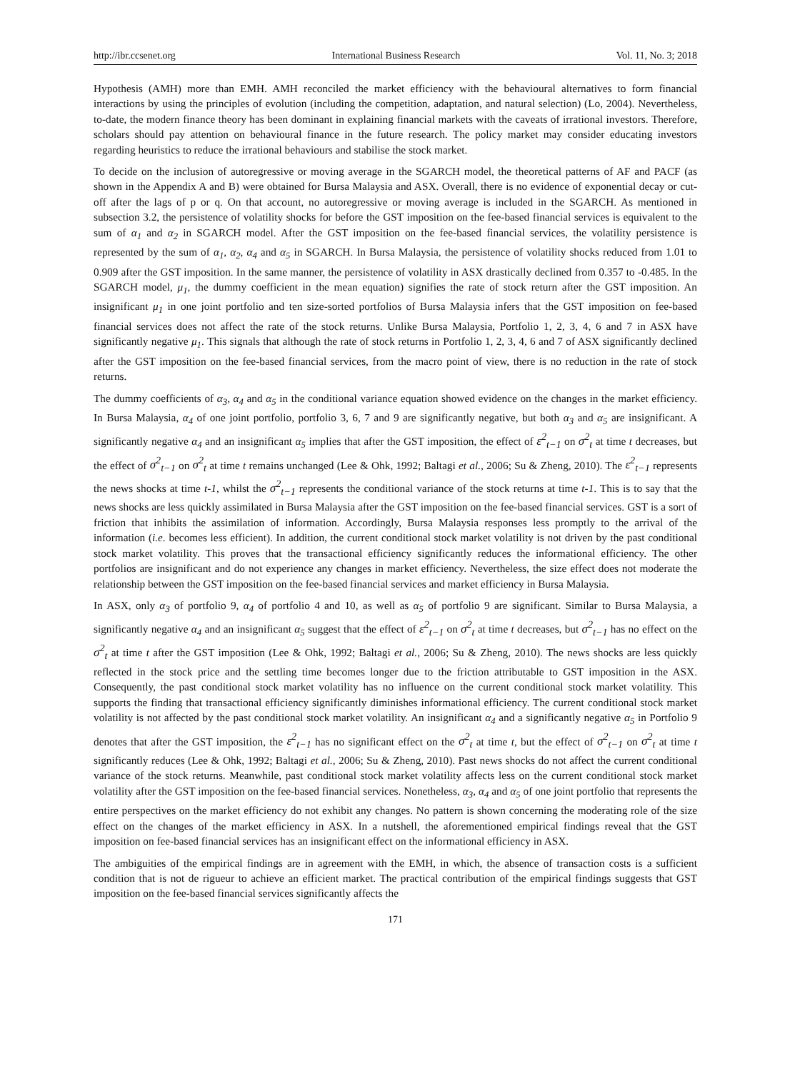http://ibr.ccsenet.org International Business Research Vol. 11, No. 3; 2018
Hypothesis (AMH) more than EMH. AMH reconciled the market efficiency with the behavioural alternatives to form financial interactions by using the principles of evolution (including the competition, adaptation, and natural selection) (Lo, 2004). Nevertheless, to-date, the modern finance theory has been dominant in explaining financial markets with the caveats of irrational investors. Therefore, scholars should pay attention on behavioural finance in the future research. The policy market may consider educating investors regarding heuristics to reduce the irrational behaviours and stabilise the stock market.
To decide on the inclusion of autoregressive or moving average in the SGARCH model, the theoretical patterns of AF and PACF (as shown in the Appendix A and B) were obtained for Bursa Malaysia and ASX. Overall, there is no evidence of exponential decay or cut-off after the lags of p or q. On that account, no autoregressive or moving average is included in the SGARCH. As mentioned in subsection 3.2, the persistence of volatility shocks for before the GST imposition on the fee-based financial services is equivalent to the sum of α<sub>1</sub> and α<sub>2</sub> in SGARCH model. After the GST imposition on the fee-based financial services, the volatility persistence is represented by the sum of α<sub>1</sub>, α<sub>2</sub>, α<sub>4</sub> and α<sub>5</sub> in SGARCH. In Bursa Malaysia, the persistence of volatility shocks reduced from 1.01 to 0.909 after the GST imposition. In the same manner, the persistence of volatility in ASX drastically declined from 0.357 to -0.485. In the SGARCH model, μ<sub>1</sub>, the dummy coefficient in the mean equation) signifies the rate of stock return after the GST imposition. An insignificant μ<sub>1</sub> in one joint portfolio and ten size-sorted portfolios of Bursa Malaysia infers that the GST imposition on fee-based financial services does not affect the rate of the stock returns. Unlike Bursa Malaysia, Portfolio 1, 2, 3, 4, 6 and 7 in ASX have significantly negative μ<sub>1</sub>. This signals that although the rate of stock returns in Portfolio 1, 2, 3, 4, 6 and 7 of ASX significantly declined after the GST imposition on the fee-based financial services, from the macro point of view, there is no reduction in the rate of stock returns.
The dummy coefficients of α<sub>3</sub>, α<sub>4</sub> and α<sub>5</sub> in the conditional variance equation showed evidence on the changes in the market efficiency. In Bursa Malaysia, α<sub>4</sub> of one joint portfolio, portfolio 3, 6, 7 and 9 are significantly negative, but both α<sub>3</sub> and α<sub>5</sub> are insignificant. A significantly negative α<sub>4</sub> and an insignificant α<sub>5</sub> implies that after the GST imposition, the effect of ε<sup>2</sup><sub>t−1</sub> on σ<sup>2</sup><sub>t</sub> at time t decreases, but the effect of σ<sup>2</sup><sub>t−1</sub> on σ<sup>2</sup><sub>t</sub> at time t remains unchanged (Lee & Ohk, 1992; Baltagi et al., 2006; Su & Zheng, 2010). The ε<sup>2</sup><sub>t−1</sub> represents the news shocks at time t-1, whilst the σ<sup>2</sup><sub>t−1</sub> represents the conditional variance of the stock returns at time t-1. This is to say that the news shocks are less quickly assimilated in Bursa Malaysia after the GST imposition on the fee-based financial services. GST is a sort of friction that inhibits the assimilation of information. Accordingly, Bursa Malaysia responses less promptly to the arrival of the information (i.e. becomes less efficient). In addition, the current conditional stock market volatility is not driven by the past conditional stock market volatility. This proves that the transactional efficiency significantly reduces the informational efficiency. The other portfolios are insignificant and do not experience any changes in market efficiency. Nevertheless, the size effect does not moderate the relationship between the GST imposition on the fee-based financial services and market efficiency in Bursa Malaysia.
In ASX, only α<sub>3</sub> of portfolio 9, α<sub>4</sub> of portfolio 4 and 10, as well as α<sub>5</sub> of portfolio 9 are significant. Similar to Bursa Malaysia, a significantly negative α<sub>4</sub> and an insignificant α<sub>5</sub> suggest that the effect of ε<sup>2</sup><sub>t−1</sub> on σ<sup>2</sup><sub>t</sub> at time t decreases, but σ<sup>2</sup><sub>t−1</sub> has no effect on the σ<sup>2</sup><sub>t</sub> at time t after the GST imposition (Lee & Ohk, 1992; Baltagi et al., 2006; Su & Zheng, 2010). The news shocks are less quickly reflected in the stock price and the settling time becomes longer due to the friction attributable to GST imposition in the ASX. Consequently, the past conditional stock market volatility has no influence on the current conditional stock market volatility. This supports the finding that transactional efficiency significantly diminishes informational efficiency. The current conditional stock market volatility is not affected by the past conditional stock market volatility. An insignificant α<sub>4</sub> and a significantly negative α<sub>5</sub> in Portfolio 9 denotes that after the GST imposition, the ε<sup>2</sup><sub>t−1</sub> has no significant effect on the σ<sup>2</sup><sub>t</sub> at time t, but the effect of σ<sup>2</sup><sub>t−1</sub> on σ<sup>2</sup><sub>t</sub> at time t significantly reduces (Lee & Ohk, 1992; Baltagi et al., 2006; Su & Zheng, 2010). Past news shocks do not affect the current conditional variance of the stock returns. Meanwhile, past conditional stock market volatility affects less on the current conditional stock market volatility after the GST imposition on the fee-based financial services. Nonetheless, α<sub>3</sub>, α<sub>4</sub> and α<sub>5</sub> of one joint portfolio that represents the entire perspectives on the market efficiency do not exhibit any changes. No pattern is shown concerning the moderating role of the size effect on the changes of the market efficiency in ASX. In a nutshell, the aforementioned empirical findings reveal that the GST imposition on fee-based financial services has an insignificant effect on the informational efficiency in ASX.
The ambiguities of the empirical findings are in agreement with the EMH, in which, the absence of transaction costs is a sufficient condition that is not de rigueur to achieve an efficient market. The practical contribution of the empirical findings suggests that GST imposition on the fee-based financial services significantly affects the
171